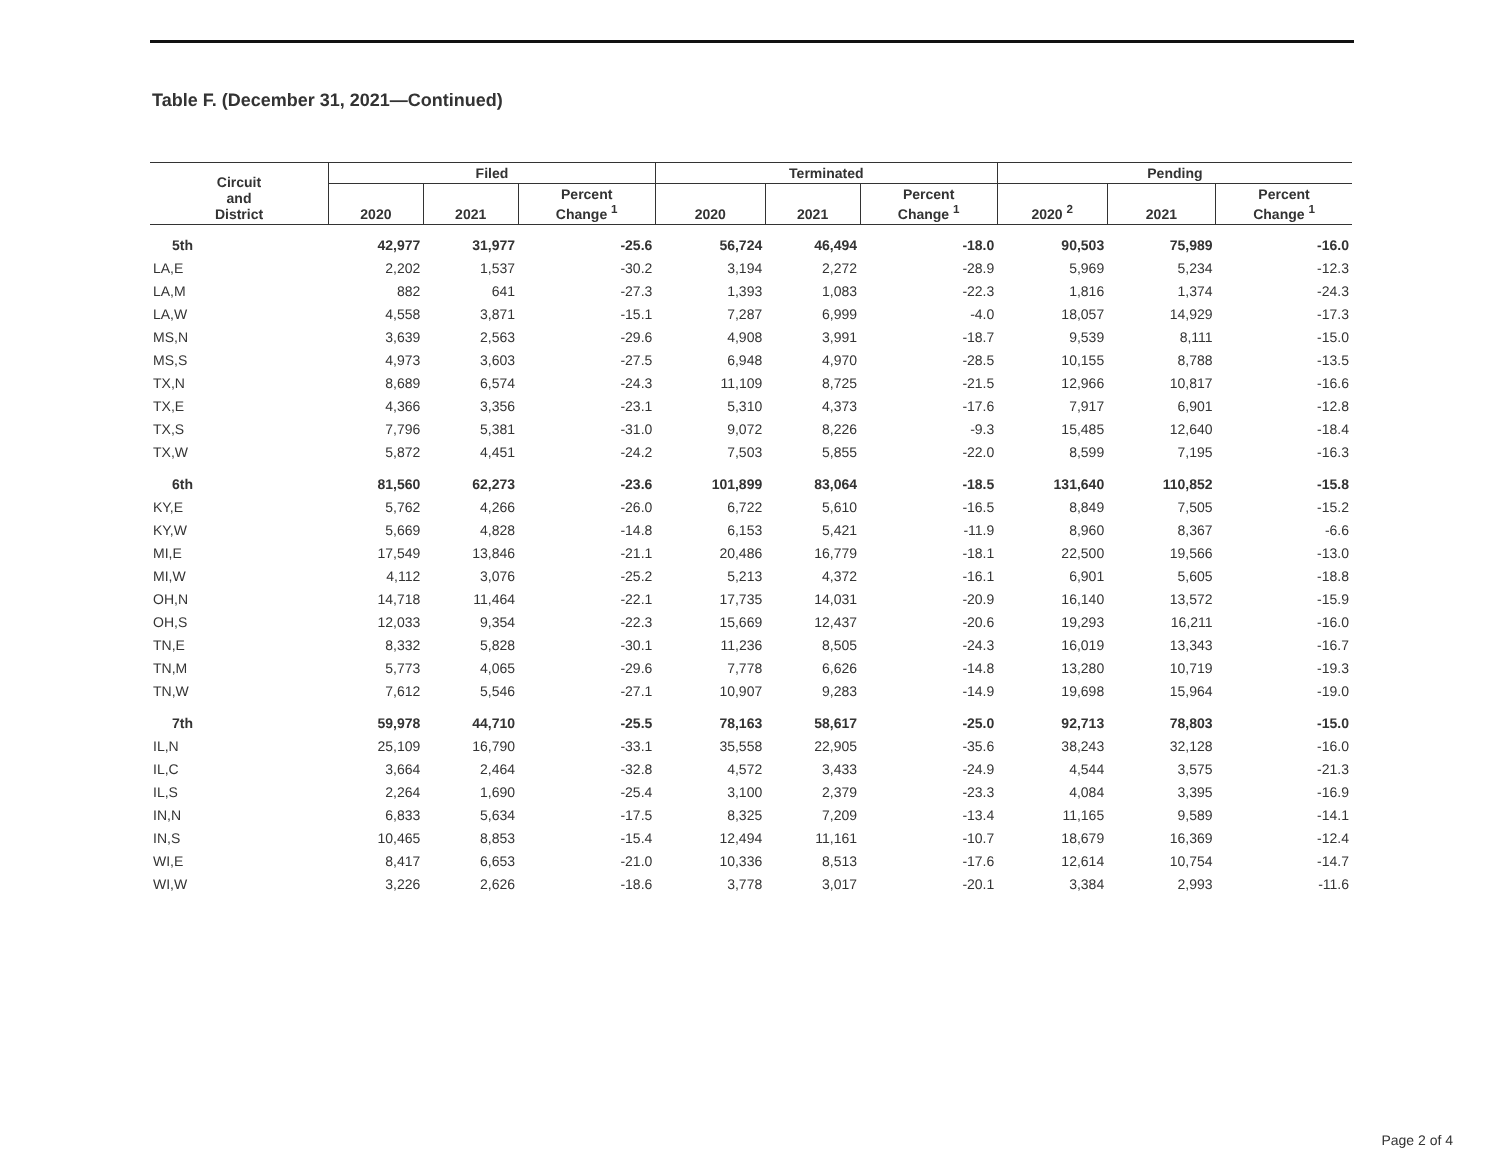Table F. (December 31, 2021—Continued)
| Circuit and District | Filed | | | Terminated | | | Pending | | |
| --- | --- | --- | --- | --- | --- | --- | --- | --- | --- |
| | 2020 | 2021 | Percent Change <sup>1</sup> | 2020 | 2021 | Percent Change <sup>1</sup> | 2020 <sup>2</sup> | 2021 | Percent Change <sup>1</sup> |
| 5th | 42,977 | 31,977 | -25.6 | 56,724 | 46,494 | -18.0 | 90,503 | 75,989 | -16.0 |
| LA,E | 2,202 | 1,537 | -30.2 | 3,194 | 2,272 | -28.9 | 5,969 | 5,234 | -12.3 |
| LA,M | 882 | 641 | -27.3 | 1,393 | 1,083 | -22.3 | 1,816 | 1,374 | -24.3 |
| LA,W | 4,558 | 3,871 | -15.1 | 7,287 | 6,999 | -4.0 | 18,057 | 14,929 | -17.3 |
| MS,N | 3,639 | 2,563 | -29.6 | 4,908 | 3,991 | -18.7 | 9,539 | 8,111 | -15.0 |
| MS,S | 4,973 | 3,603 | -27.5 | 6,948 | 4,970 | -28.5 | 10,155 | 8,788 | -13.5 |
| TX,N | 8,689 | 6,574 | -24.3 | 11,109 | 8,725 | -21.5 | 12,966 | 10,817 | -16.6 |
| TX,E | 4,366 | 3,356 | -23.1 | 5,310 | 4,373 | -17.6 | 7,917 | 6,901 | -12.8 |
| TX,S | 7,796 | 5,381 | -31.0 | 9,072 | 8,226 | -9.3 | 15,485 | 12,640 | -18.4 |
| TX,W | 5,872 | 4,451 | -24.2 | 7,503 | 5,855 | -22.0 | 8,599 | 7,195 | -16.3 |
| 6th | 81,560 | 62,273 | -23.6 | 101,899 | 83,064 | -18.5 | 131,640 | 110,852 | -15.8 |
| KY,E | 5,762 | 4,266 | -26.0 | 6,722 | 5,610 | -16.5 | 8,849 | 7,505 | -15.2 |
| KY,W | 5,669 | 4,828 | -14.8 | 6,153 | 5,421 | -11.9 | 8,960 | 8,367 | -6.6 |
| MI,E | 17,549 | 13,846 | -21.1 | 20,486 | 16,779 | -18.1 | 22,500 | 19,566 | -13.0 |
| MI,W | 4,112 | 3,076 | -25.2 | 5,213 | 4,372 | -16.1 | 6,901 | 5,605 | -18.8 |
| OH,N | 14,718 | 11,464 | -22.1 | 17,735 | 14,031 | -20.9 | 16,140 | 13,572 | -15.9 |
| OH,S | 12,033 | 9,354 | -22.3 | 15,669 | 12,437 | -20.6 | 19,293 | 16,211 | -16.0 |
| TN,E | 8,332 | 5,828 | -30.1 | 11,236 | 8,505 | -24.3 | 16,019 | 13,343 | -16.7 |
| TN,M | 5,773 | 4,065 | -29.6 | 7,778 | 6,626 | -14.8 | 13,280 | 10,719 | -19.3 |
| TN,W | 7,612 | 5,546 | -27.1 | 10,907 | 9,283 | -14.9 | 19,698 | 15,964 | -19.0 |
| 7th | 59,978 | 44,710 | -25.5 | 78,163 | 58,617 | -25.0 | 92,713 | 78,803 | -15.0 |
| IL,N | 25,109 | 16,790 | -33.1 | 35,558 | 22,905 | -35.6 | 38,243 | 32,128 | -16.0 |
| IL,C | 3,664 | 2,464 | -32.8 | 4,572 | 3,433 | -24.9 | 4,544 | 3,575 | -21.3 |
| IL,S | 2,264 | 1,690 | -25.4 | 3,100 | 2,379 | -23.3 | 4,084 | 3,395 | -16.9 |
| IN,N | 6,833 | 5,634 | -17.5 | 8,325 | 7,209 | -13.4 | 11,165 | 9,589 | -14.1 |
| IN,S | 10,465 | 8,853 | -15.4 | 12,494 | 11,161 | -10.7 | 18,679 | 16,369 | -12.4 |
| WI,E | 8,417 | 6,653 | -21.0 | 10,336 | 8,513 | -17.6 | 12,614 | 10,754 | -14.7 |
| WI,W | 3,226 | 2,626 | -18.6 | 3,778 | 3,017 | -20.1 | 3,384 | 2,993 | -11.6 |
Page 2 of 4